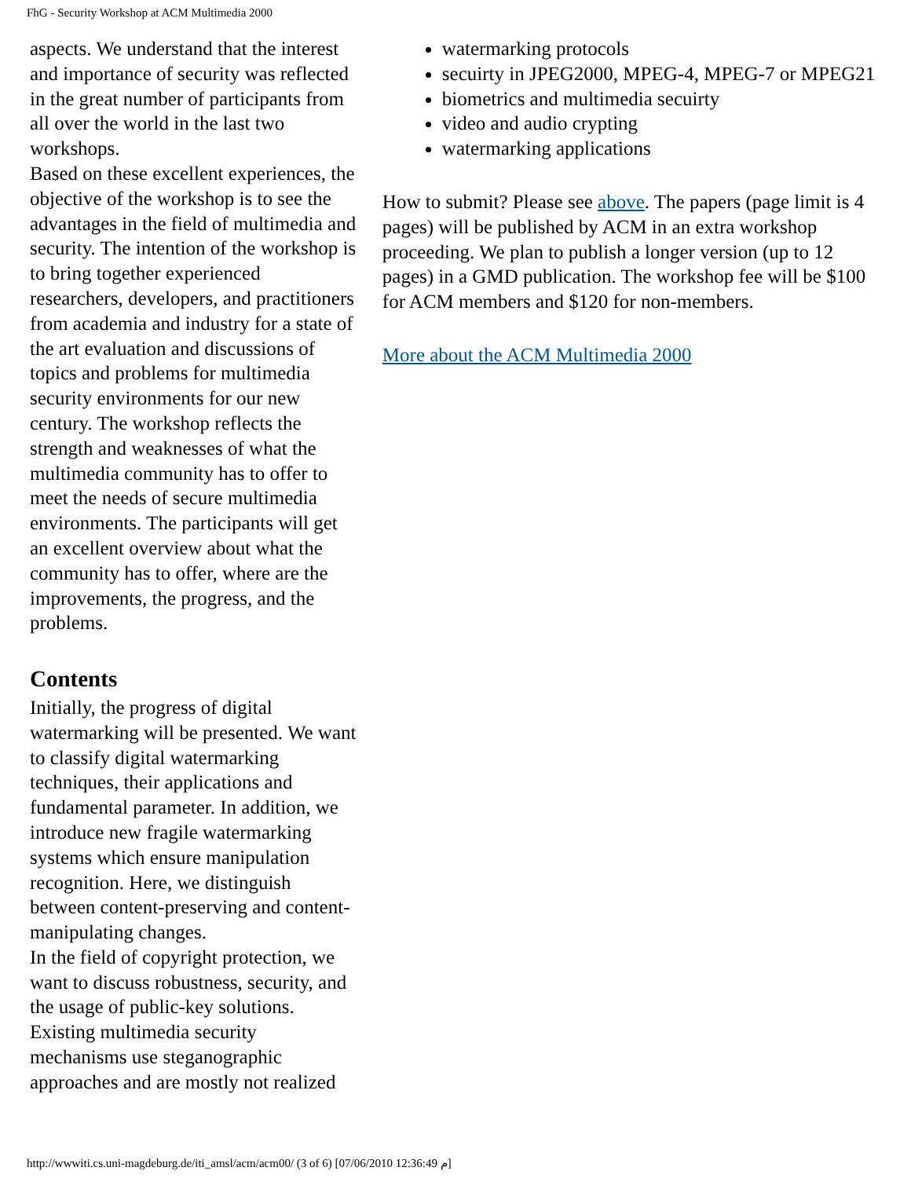FhG - Security Workshop at ACM Multimedia 2000
aspects. We understand that the interest and importance of security was reflected in the great number of participants from all over the world in the last two workshops.
Based on these excellent experiences, the objective of the workshop is to see the advantages in the field of multimedia and security. The intention of the workshop is to bring together experienced researchers, developers, and practitioners from academia and industry for a state of the art evaluation and discussions of topics and problems for multimedia security environments for our new century. The workshop reflects the strength and weaknesses of what the multimedia community has to offer to meet the needs of secure multimedia environments. The participants will get an excellent overview about what the community has to offer, where are the improvements, the progress, and the problems.
Contents
Initially, the progress of digital watermarking will be presented. We want to classify digital watermarking techniques, their applications and fundamental parameter. In addition, we introduce new fragile watermarking systems which ensure manipulation recognition. Here, we distinguish between content-preserving and content-manipulating changes.
In the field of copyright protection, we want to discuss robustness, security, and the usage of public-key solutions. Existing multimedia security mechanisms use steganographic approaches and are mostly not realized
watermarking protocols
secuirty in JPEG2000, MPEG-4, MPEG-7 or MPEG21
biometrics and multimedia secuirty
video and audio crypting
watermarking applications
How to submit? Please see above. The papers (page limit is 4 pages) will be published by ACM in an extra workshop proceeding. We plan to publish a longer version (up to 12 pages) in a GMD publication. The workshop fee will be $100 for ACM members and $120 for non-members.
More about the ACM Multimedia 2000
http://wwwiti.cs.uni-magdeburg.de/iti_amsl/acm/acm00/ (3 of 6) [07/06/2010 12:36:49 م]